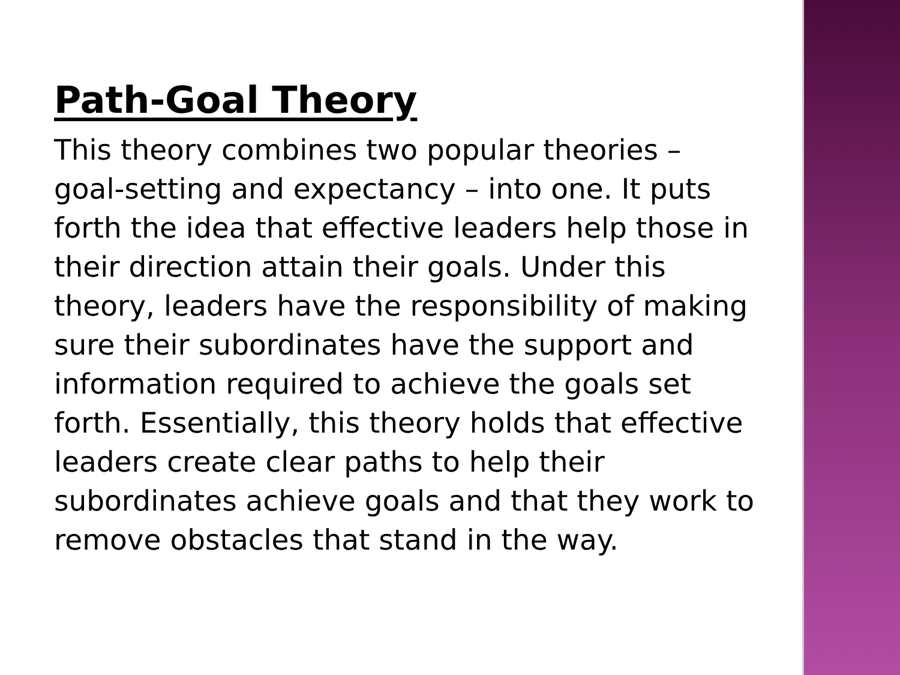Path-Goal Theory
This theory combines two popular theories – goal-setting and expectancy – into one. It puts forth the idea that effective leaders help those in their direction attain their goals. Under this theory, leaders have the responsibility of making sure their subordinates have the support and information required to achieve the goals set forth. Essentially, this theory holds that effective leaders create clear paths to help their subordinates achieve goals and that they work to remove obstacles that stand in the way.